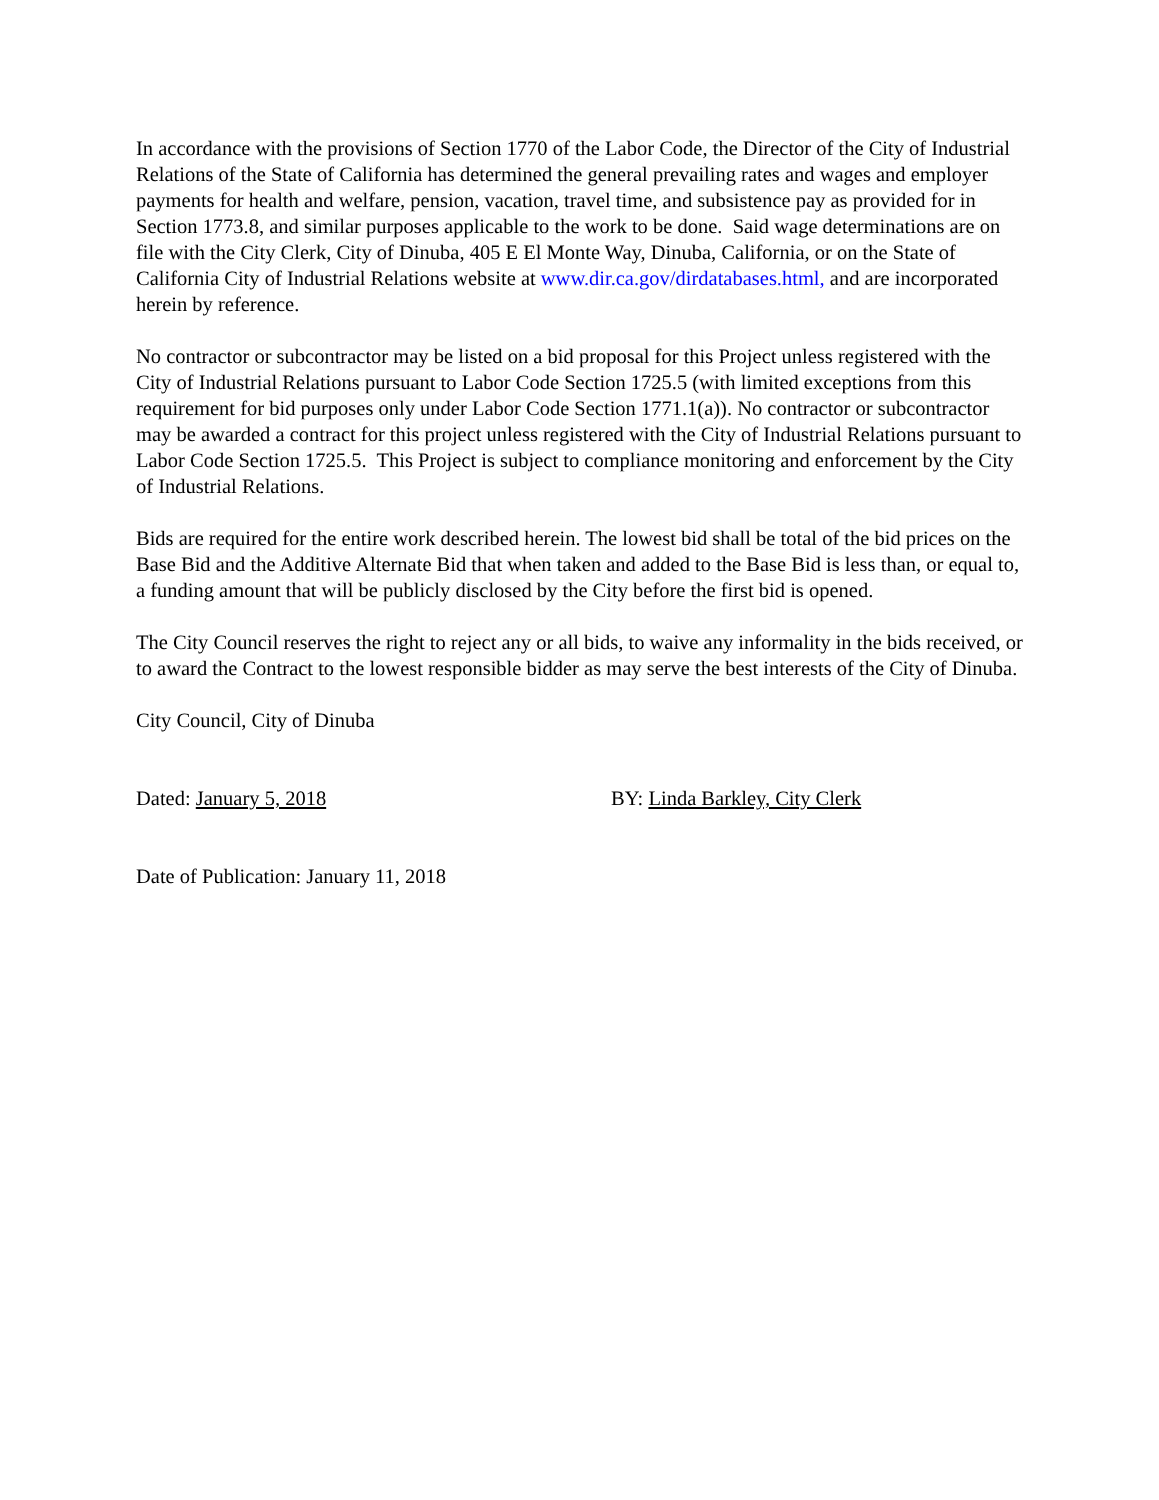In accordance with the provisions of Section 1770 of the Labor Code, the Director of the City of Industrial Relations of the State of California has determined the general prevailing rates and wages and employer payments for health and welfare, pension, vacation, travel time, and subsistence pay as provided for in Section 1773.8, and similar purposes applicable to the work to be done. Said wage determinations are on file with the City Clerk, City of Dinuba, 405 E El Monte Way, Dinuba, California, or on the State of California City of Industrial Relations website at www.dir.ca.gov/dirdatabases.html, and are incorporated herein by reference.
No contractor or subcontractor may be listed on a bid proposal for this Project unless registered with the City of Industrial Relations pursuant to Labor Code Section 1725.5 (with limited exceptions from this requirement for bid purposes only under Labor Code Section 1771.1(a)). No contractor or subcontractor may be awarded a contract for this project unless registered with the City of Industrial Relations pursuant to Labor Code Section 1725.5. This Project is subject to compliance monitoring and enforcement by the City of Industrial Relations.
Bids are required for the entire work described herein. The lowest bid shall be total of the bid prices on the Base Bid and the Additive Alternate Bid that when taken and added to the Base Bid is less than, or equal to, a funding amount that will be publicly disclosed by the City before the first bid is opened.
The City Council reserves the right to reject any or all bids, to waive any informality in the bids received, or to award the Contract to the lowest responsible bidder as may serve the best interests of the City of Dinuba.
City Council, City of Dinuba
Dated: January 5, 2018 BY: Linda Barkley, City Clerk
Date of Publication: January 11, 2018